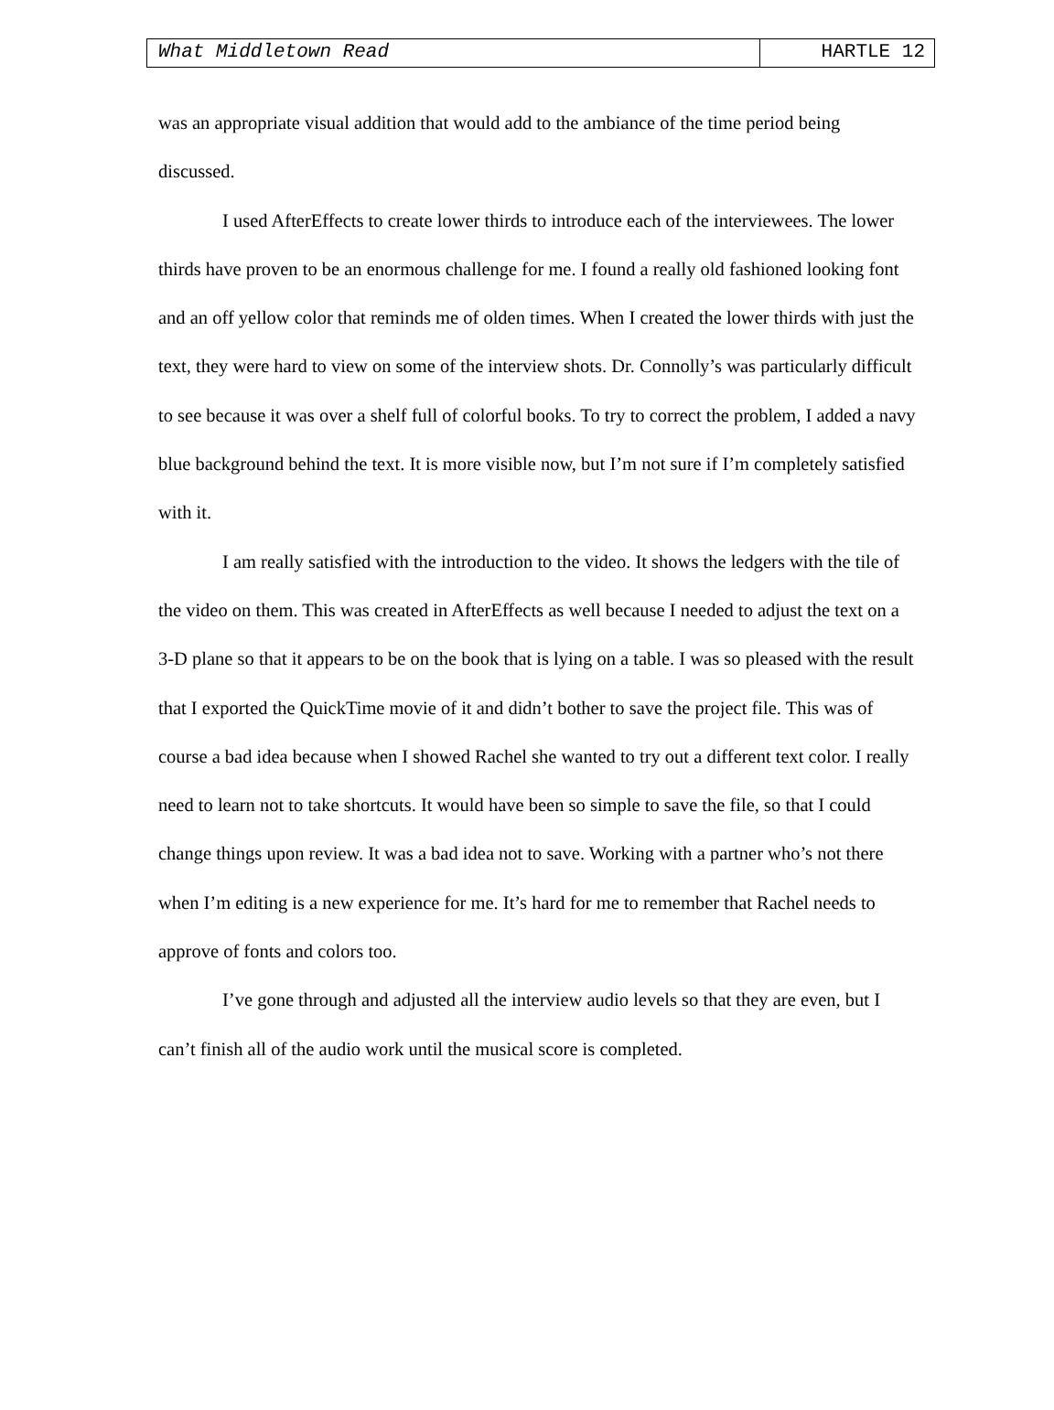What Middletown Read HARTLE 12
was an appropriate visual addition that would add to the ambiance of the time period being discussed.
I used AfterEffects to create lower thirds to introduce each of the interviewees. The lower thirds have proven to be an enormous challenge for me. I found a really old fashioned looking font and an off yellow color that reminds me of olden times. When I created the lower thirds with just the text, they were hard to view on some of the interview shots. Dr. Connolly’s was particularly difficult to see because it was over a shelf full of colorful books. To try to correct the problem, I added a navy blue background behind the text. It is more visible now, but I’m not sure if I’m completely satisfied with it.
I am really satisfied with the introduction to the video. It shows the ledgers with the tile of the video on them. This was created in AfterEffects as well because I needed to adjust the text on a 3-D plane so that it appears to be on the book that is lying on a table. I was so pleased with the result that I exported the QuickTime movie of it and didn’t bother to save the project file. This was of course a bad idea because when I showed Rachel she wanted to try out a different text color. I really need to learn not to take shortcuts. It would have been so simple to save the file, so that I could change things upon review. It was a bad idea not to save. Working with a partner who’s not there when I’m editing is a new experience for me. It’s hard for me to remember that Rachel needs to approve of fonts and colors too.
I’ve gone through and adjusted all the interview audio levels so that they are even, but I can’t finish all of the audio work until the musical score is completed.